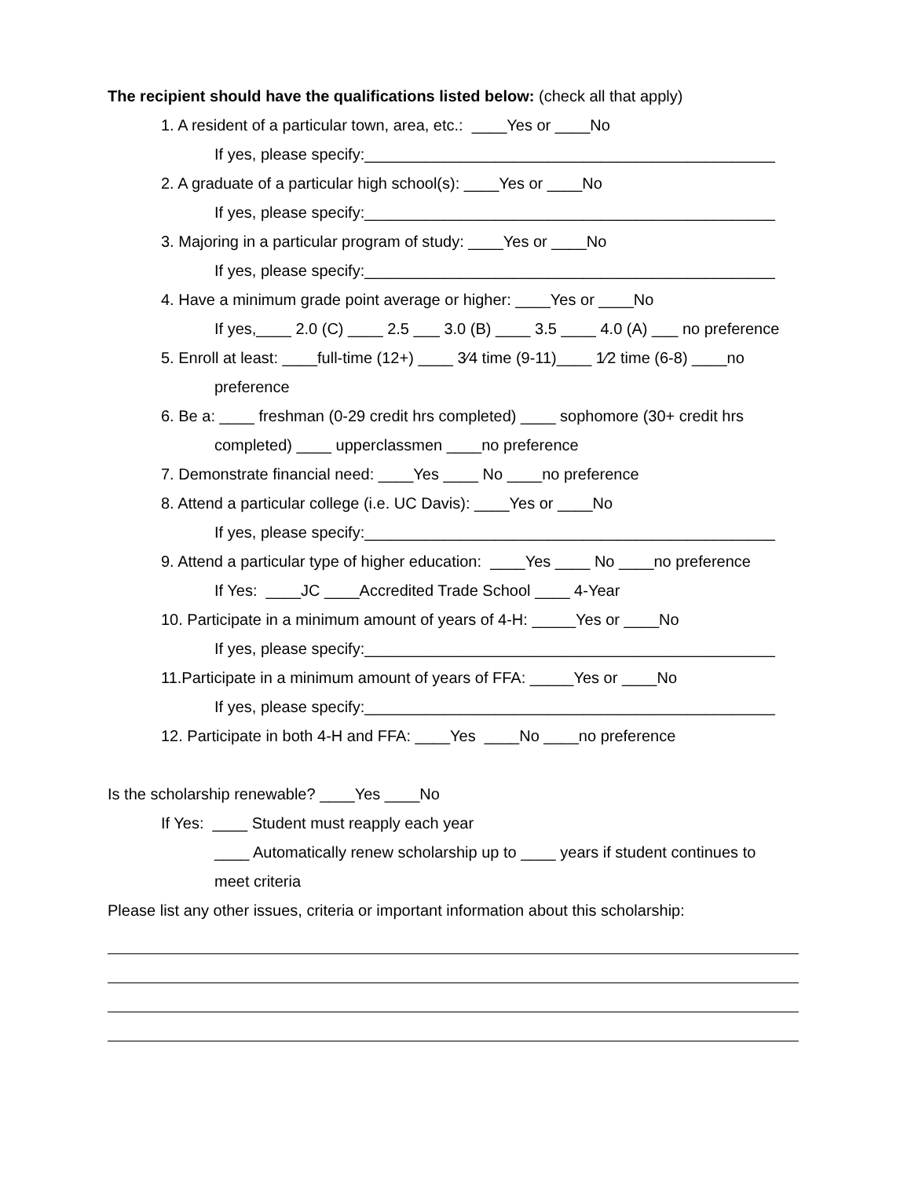The recipient should have the qualifications listed below: (check all that apply)
1. A resident of a particular town, area, etc.: ____Yes or ____No
If yes, please specify:_______________________________________________
2. A graduate of a particular high school(s): ____Yes or ____No
If yes, please specify:_______________________________________________
3. Majoring in a particular program of study: ____Yes or ____No
If yes, please specify:_______________________________________________
4. Have a minimum grade point average or higher: ____Yes or ____No
If yes,____ 2.0 (C) ____ 2.5 ___ 3.0 (B) ____ 3.5 ____ 4.0 (A) ___ no preference
5. Enroll at least: ____full-time (12+) ____ 3⁄4 time (9-11)____ 1⁄2 time (6-8) ____no
preference
6. Be a: ____ freshman (0-29 credit hrs completed) ____ sophomore (30+ credit hrs
completed) ____ upperclassmen ____no preference
7. Demonstrate financial need: ____Yes ____ No ____no preference
8. Attend a particular college (i.e. UC Davis): ____Yes or ____No
If yes, please specify:_______________________________________________
9. Attend a particular type of higher education: ____Yes ____ No ____no preference
If Yes: ____JC ____Accredited Trade School ____ 4-Year
10. Participate in a minimum amount of years of 4-H: _____Yes or ____No
If yes, please specify:_______________________________________________
11.Participate in a minimum amount of years of FFA: _____Yes or ____No
If yes, please specify:_______________________________________________
12. Participate in both 4-H and FFA: ____Yes ____No ____no preference
Is the scholarship renewable? ____Yes ____No
If Yes: ____ Student must reapply each year
____ Automatically renew scholarship up to ____ years if student continues to
meet criteria
Please list any other issues, criteria or important information about this scholarship: